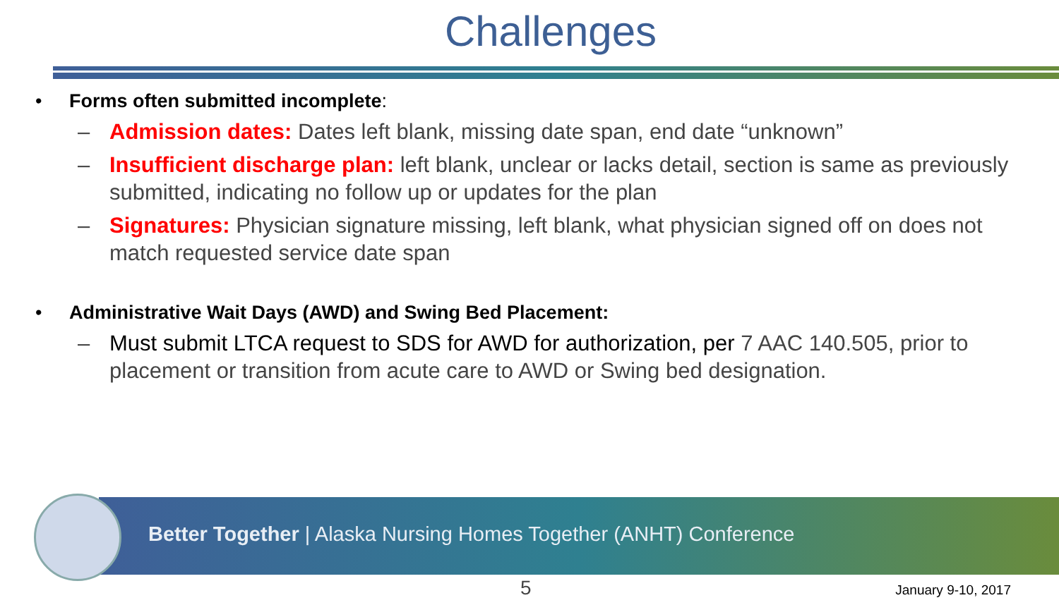Challenges
• Forms often submitted incomplete:
– Admission dates: Dates left blank, missing date span, end date “unknown”
– Insufficient discharge plan: left blank, unclear or lacks detail, section is same as previously submitted, indicating no follow up or updates for the plan
– Signatures: Physician signature missing, left blank, what physician signed off on does not match requested service date span
• Administrative Wait Days (AWD) and Swing Bed Placement:
– Must submit LTCA request to SDS for AWD for authorization, per 7 AAC 140.505, prior to placement or transition from acute care to AWD or Swing bed designation.
Better Together | Alaska Nursing Homes Together (ANHT) Conference
5 January 9-10, 2017